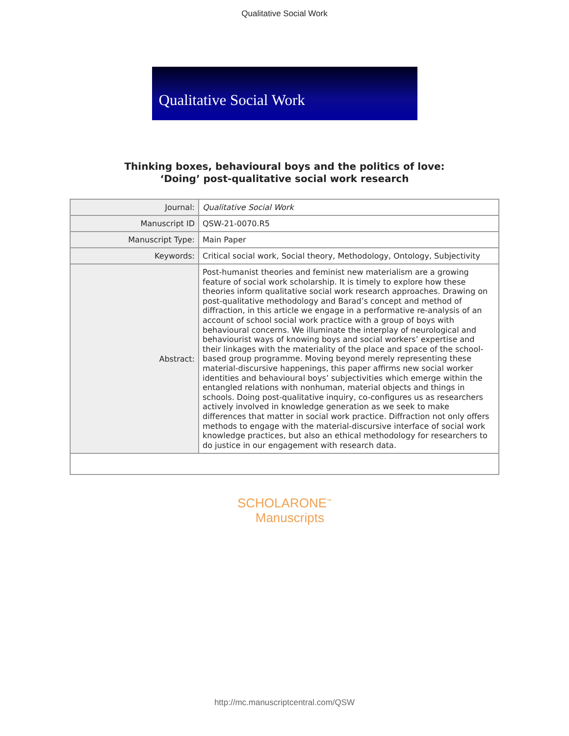Qualitative Social Work
Qualitative Social Work
Thinking boxes, behavioural boys and the politics of love:
‘Doing’ post-qualitative social work research
| Journal: | Qualitative Social Work |
| Manuscript ID | QSW-21-0070.R5 |
| Manuscript Type: | Main Paper |
| Keywords: | Critical social work, Social theory, Methodology, Ontology, Subjectivity |
| Abstract: | Post-humanist theories and feminist new materialism are a growing feature of social work scholarship. It is timely to explore how these theories inform qualitative social work research approaches. Drawing on post-qualitative methodology and Barad’s concept and method of diffraction, in this article we engage in a performative re-analysis of an account of school social work practice with a group of boys with behavioural concerns. We illuminate the interplay of neurological and behaviourist ways of knowing boys and social workers’ expertise and their linkages with the materiality of the place and space of the school-based group programme. Moving beyond merely representing these material-discursive happenings, this paper affirms new social worker identities and behavioural boys’ subjectivities which emerge within the entangled relations with nonhuman, material objects and things in schools. Doing post-qualitative inquiry, co-configures us as researchers actively involved in knowledge generation as we seek to make differences that matter in social work practice. Diffraction not only offers methods to engage with the material-discursive interface of social work knowledge practices, but also an ethical methodology for researchers to do justice in our engagement with research data. |
SCHOLARONE<sup>™</sup>
Manuscripts
http://mc.manuscriptcentral.com/QSW